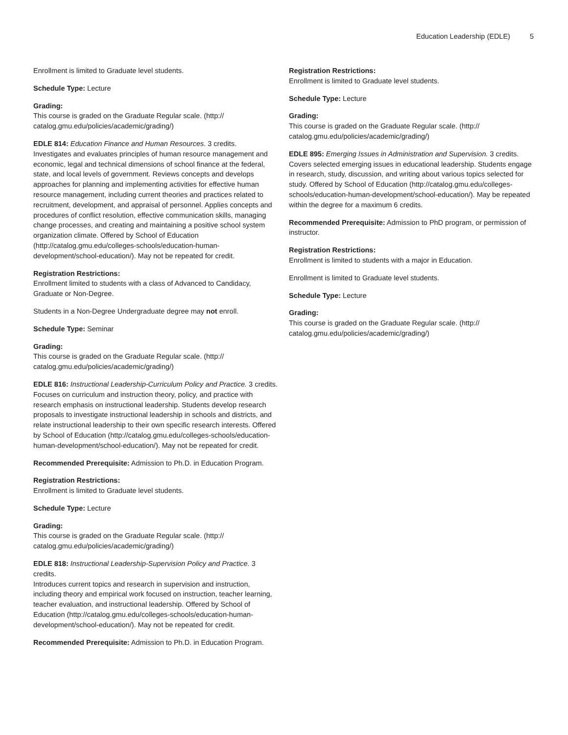Education Leadership (EDLE) 5
Enrollment is limited to Graduate level students.
Schedule Type: Lecture
Grading:
This course is graded on the Graduate Regular scale. (http://
catalog.gmu.edu/policies/academic/grading/)
EDLE 814: Education Finance and Human Resources. 3 credits.
Investigates and evaluates principles of human resource management and economic, legal and technical dimensions of school finance at the federal, state, and local levels of government. Reviews concepts and develops approaches for planning and implementing activities for effective human resource management, including current theories and practices related to recruitment, development, and appraisal of personnel. Applies concepts and procedures of conflict resolution, effective communication skills, managing change processes, and creating and maintaining a positive school system organization climate. Offered by School of Education (http://catalog.gmu.edu/colleges-schools/education-human-development/school-education/). May not be repeated for credit.
Registration Restrictions:
Enrollment limited to students with a class of Advanced to Candidacy, Graduate or Non-Degree.
Students in a Non-Degree Undergraduate degree may not enroll.
Schedule Type: Seminar
Grading:
This course is graded on the Graduate Regular scale. (http://
catalog.gmu.edu/policies/academic/grading/)
EDLE 816: Instructional Leadership-Curriculum Policy and Practice. 3 credits.
Focuses on curriculum and instruction theory, policy, and practice with research emphasis on instructional leadership. Students develop research proposals to investigate instructional leadership in schools and districts, and relate instructional leadership to their own specific research interests. Offered by School of Education (http://catalog.gmu.edu/colleges-schools/education-human-development/school-education/). May not be repeated for credit.
Recommended Prerequisite: Admission to Ph.D. in Education Program.
Registration Restrictions:
Enrollment is limited to Graduate level students.
Schedule Type: Lecture
Grading:
This course is graded on the Graduate Regular scale. (http://
catalog.gmu.edu/policies/academic/grading/)
EDLE 818: Instructional Leadership-Supervision Policy and Practice. 3 credits.
Introduces current topics and research in supervision and instruction, including theory and empirical work focused on instruction, teacher learning, teacher evaluation, and instructional leadership. Offered by School of Education (http://catalog.gmu.edu/colleges-schools/education-human-development/school-education/). May not be repeated for credit.
Recommended Prerequisite: Admission to Ph.D. in Education Program.
Registration Restrictions:
Enrollment is limited to Graduate level students.
Schedule Type: Lecture
Grading:
This course is graded on the Graduate Regular scale. (http://
catalog.gmu.edu/policies/academic/grading/)
EDLE 895: Emerging Issues in Administration and Supervision. 3 credits.
Covers selected emerging issues in educational leadership. Students engage in research, study, discussion, and writing about various topics selected for study. Offered by School of Education (http://catalog.gmu.edu/colleges-schools/education-human-development/school-education/). May be repeated within the degree for a maximum 6 credits.
Recommended Prerequisite: Admission to PhD program, or permission of instructor.
Registration Restrictions:
Enrollment is limited to students with a major in Education.
Enrollment is limited to Graduate level students.
Schedule Type: Lecture
Grading:
This course is graded on the Graduate Regular scale. (http://
catalog.gmu.edu/policies/academic/grading/)